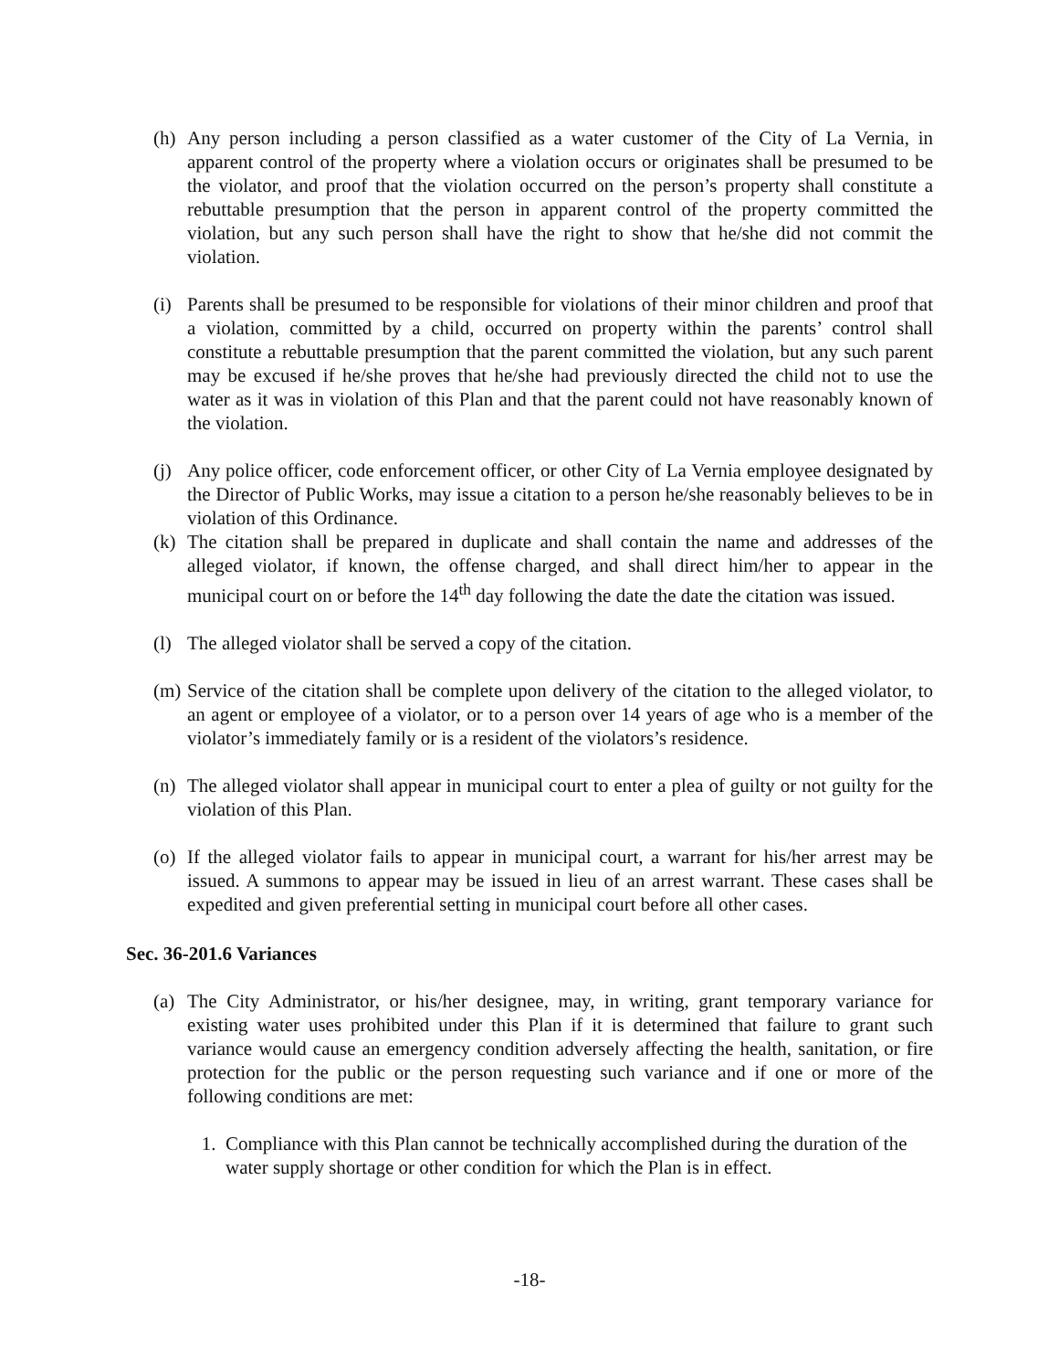(h) Any person including a person classified as a water customer of the City of La Vernia, in apparent control of the property where a violation occurs or originates shall be presumed to be the violator, and proof that the violation occurred on the person’s property shall constitute a rebuttable presumption that the person in apparent control of the property committed the violation, but any such person shall have the right to show that he/she did not commit the violation.
(i) Parents shall be presumed to be responsible for violations of their minor children and proof that a violation, committed by a child, occurred on property within the parents’ control shall constitute a rebuttable presumption that the parent committed the violation, but any such parent may be excused if he/she proves that he/she had previously directed the child not to use the water as it was in violation of this Plan and that the parent could not have reasonably known of the violation.
(j) Any police officer, code enforcement officer, or other City of La Vernia employee designated by the Director of Public Works, may issue a citation to a person he/she reasonably believes to be in violation of this Ordinance.
(k) The citation shall be prepared in duplicate and shall contain the name and addresses of the alleged violator, if known, the offense charged, and shall direct him/her to appear in the municipal court on or before the 14<sup>th</sup> day following the date the date the citation was issued.
(l) The alleged violator shall be served a copy of the citation.
(m) Service of the citation shall be complete upon delivery of the citation to the alleged violator, to an agent or employee of a violator, or to a person over 14 years of age who is a member of the violator’s immediately family or is a resident of the violators’s residence.
(n) The alleged violator shall appear in municipal court to enter a plea of guilty or not guilty for the violation of this Plan.
(o) If the alleged violator fails to appear in municipal court, a warrant for his/her arrest may be issued. A summons to appear may be issued in lieu of an arrest warrant. These cases shall be expedited and given preferential setting in municipal court before all other cases.
Sec. 36-201.6 Variances
(a) The City Administrator, or his/her designee, may, in writing, grant temporary variance for existing water uses prohibited under this Plan if it is determined that failure to grant such variance would cause an emergency condition adversely affecting the health, sanitation, or fire protection for the public or the person requesting such variance and if one or more of the following conditions are met:
1. Compliance with this Plan cannot be technically accomplished during the duration of the water supply shortage or other condition for which the Plan is in effect.
-18-